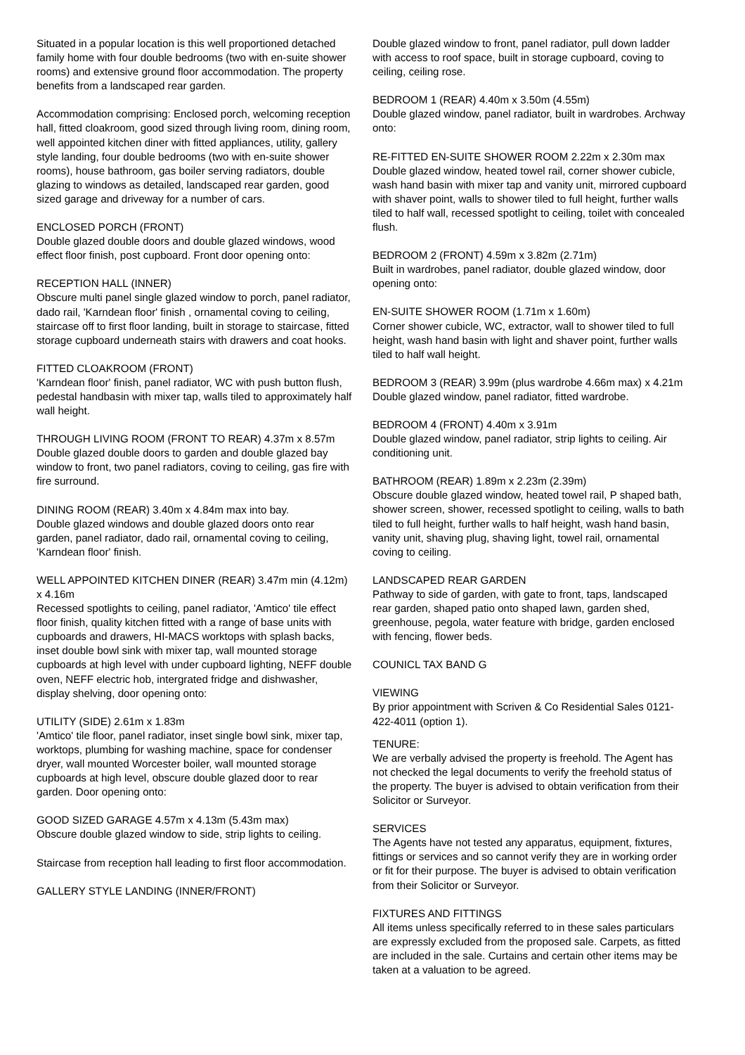Situated in a popular location is this well proportioned detached family home with four double bedrooms (two with en-suite shower rooms) and extensive ground floor accommodation. The property benefits from a landscaped rear garden.
Accommodation comprising: Enclosed porch, welcoming reception hall, fitted cloakroom, good sized through living room, dining room, well appointed kitchen diner with fitted appliances, utility, gallery style landing, four double bedrooms (two with en-suite shower rooms), house bathroom, gas boiler serving radiators, double glazing to windows as detailed, landscaped rear garden, good sized garage and driveway for a number of cars.
ENCLOSED PORCH (FRONT)
Double glazed double doors and double glazed windows, wood effect floor finish, post cupboard. Front door opening onto:
RECEPTION HALL (INNER)
Obscure multi panel single glazed window to porch, panel radiator, dado rail, 'Karndean floor' finish , ornamental coving to ceiling, staircase off to first floor landing, built in storage to staircase, fitted storage cupboard underneath stairs with drawers and coat hooks.
FITTED CLOAKROOM (FRONT)
'Karndean floor' finish, panel radiator, WC with push button flush, pedestal handbasin with mixer tap, walls tiled to approximately half wall height.
THROUGH LIVING ROOM (FRONT TO REAR) 4.37m x 8.57m
Double glazed double doors to garden and double glazed bay window to front, two panel radiators, coving to ceiling, gas fire with fire surround.
DINING ROOM (REAR) 3.40m x 4.84m max into bay.
Double glazed windows and double glazed doors onto rear garden, panel radiator, dado rail, ornamental coving to ceiling, 'Karndean floor' finish.
WELL APPOINTED KITCHEN DINER (REAR) 3.47m min (4.12m) x 4.16m
Recessed spotlights to ceiling, panel radiator, 'Amtico' tile effect floor finish, quality kitchen fitted with a range of base units with cupboards and drawers, HI-MACS worktops with splash backs, inset double bowl sink with mixer tap, wall mounted storage cupboards at high level with under cupboard lighting, NEFF double oven, NEFF electric hob, intergrated fridge and dishwasher, display shelving, door opening onto:
UTILITY (SIDE) 2.61m x 1.83m
'Amtico' tile floor, panel radiator, inset single bowl sink, mixer tap, worktops, plumbing for washing machine, space for condenser dryer, wall mounted Worcester boiler, wall mounted storage cupboards at high level, obscure double glazed door to rear garden. Door opening onto:
GOOD SIZED GARAGE 4.57m x 4.13m (5.43m max)
Obscure double glazed window to side, strip lights to ceiling.
Staircase from reception hall leading to first floor accommodation.
GALLERY STYLE LANDING (INNER/FRONT)
Double glazed window to front, panel radiator, pull down ladder with access to roof space, built in storage cupboard, coving to ceiling, ceiling rose.
BEDROOM 1 (REAR) 4.40m x 3.50m (4.55m)
Double glazed window, panel radiator, built in wardrobes. Archway onto:
RE-FITTED EN-SUITE SHOWER ROOM 2.22m x 2.30m max
Double glazed window, heated towel rail, corner shower cubicle, wash hand basin with mixer tap and vanity unit, mirrored cupboard with shaver point, walls to shower tiled to full height, further walls tiled to half wall, recessed spotlight to ceiling, toilet with concealed flush.
BEDROOM 2 (FRONT) 4.59m x 3.82m (2.71m)
Built in wardrobes, panel radiator, double glazed window, door opening onto:
EN-SUITE SHOWER ROOM (1.71m x 1.60m)
Corner shower cubicle, WC, extractor, wall to shower tiled to full height, wash hand basin with light and shaver point, further walls tiled to half wall height.
BEDROOM 3 (REAR) 3.99m (plus wardrobe 4.66m max) x 4.21m
Double glazed window, panel radiator, fitted wardrobe.
BEDROOM 4 (FRONT) 4.40m x 3.91m
Double glazed window, panel radiator, strip lights to ceiling. Air conditioning unit.
BATHROOM (REAR) 1.89m x 2.23m (2.39m)
Obscure double glazed window, heated towel rail, P shaped bath, shower screen, shower, recessed spotlight to ceiling, walls to bath tiled to full height, further walls to half height, wash hand basin, vanity unit, shaving plug, shaving light, towel rail, ornamental coving to ceiling.
LANDSCAPED REAR GARDEN
Pathway to side of garden, with gate to front, taps, landscaped rear garden, shaped patio onto shaped lawn, garden shed, greenhouse, pegola, water feature with bridge, garden enclosed with fencing, flower beds.
COUNICL TAX BAND G
VIEWING
By prior appointment with Scriven & Co Residential Sales 0121-422-4011 (option 1).
TENURE:
We are verbally advised the property is freehold. The Agent has not checked the legal documents to verify the freehold status of the property. The buyer is advised to obtain verification from their Solicitor or Surveyor.
SERVICES
The Agents have not tested any apparatus, equipment, fixtures, fittings or services and so cannot verify they are in working order or fit for their purpose. The buyer is advised to obtain verification from their Solicitor or Surveyor.
FIXTURES AND FITTINGS
All items unless specifically referred to in these sales particulars are expressly excluded from the proposed sale. Carpets, as fitted are included in the sale. Curtains and certain other items may be taken at a valuation to be agreed.